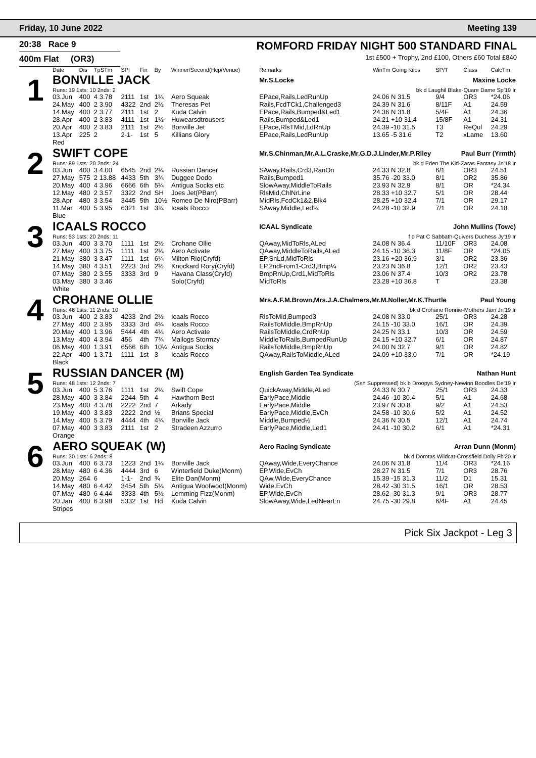Friday, 10 June 2022 Meeting 139
20:38 Race 9
400m Flat (OR3)
ROMFORD FRIDAY NIGHT 500 STANDARD FINAL
1st £500 + Trophy, 2nd £100, Others £60 Total £840
| | Date | Dis | TpSTm | SPI | Fin | By | Winner/Second(Hcp/Venue) | Remarks | WinTm Going Kilos | SP/T | Class | CalcTm |
| --- | --- | --- | --- | --- | --- | --- | --- | --- | --- | --- | --- | --- |
| 1 | BONVILLE JACK | | | | | | | Mr.S.Locke Maxine Locke | | | | |
| | Runs: 19 1sts: 10 2nds: 2 | | | | | | | bk d Laughil Blake-Quare Dame Sp'19 Ir | | | | |
| | 03.Jun | 400 | 4 3.78 | 2111 | 1st | 1¼ | Aero Squeak | EPace,Rails,LedRunUp | 24.06 N 31.5 | 9/4 | OR3 | *24.06 |
| | 24.May | 400 | 2 3.90 | 4322 | 2nd | 2½ | Theresas Pet | Rails,FcdTCk1,Challenged3 | 24.39 N 31.6 | 8/11F | A1 | 24.59 |
| | 14.May | 400 | 2 3.77 | 2111 | 1st | 2 | Kuda Calvin | EPace,Rails,Bumped&Led1 | 24.36 N 31.8 | 5/4F | A1 | 24.36 |
| | 28.Apr | 400 | 2 3.83 | 4111 | 1st | 1½ | Huwearsdtrousers | Rails,Bumped&Led1 | 24.21 +10 31.4 | 15/8F | A1 | 24.31 |
| | 20.Apr | 400 | 2 3.83 | 2111 | 1st | 2½ | Bonville Jet | EPace,RlsTMid,LdRnUp | 24.39 -10 31.5 | T3 | ReQul | 24.29 |
| | 13.Apr | 225 | 2 | 2-1- | 1st | 5 | Killians Glory | EPace,Rails,LedRunUp | 13.65 -5 31.6 | T2 | xLame | 13.60 |
| | Red | | | | | | | | | | | |
| 2 | SWIFT COPE | | | | | | | Mr.S.Chinman,Mr.A.L.Craske,Mr.G.D.J.Linder,Mr.P.Riley Paul Burr (Yrmth) | | | | |
| | Runs: 89 1sts: 20 2nds: 24 | | | | | | | bk d Eden The Kid-Zaras Fantasy Jn'18 Ir | | | | |
| | 03.Jun | 400 | 3 4.00 | 6545 | 2nd | 2¼ | Russian Dancer | SAway,Rails,Crd3,RanOn | 24.33 N 32.8 | 6/1 | OR3 | 24.51 |
| | 27.May | 575 | 2 13.88 | 4433 | 5th | 3¾ | Duggee Dodo | Rails,Bumped1 | 35.76 -20 33.0 | 8/1 | OR2 | 35.86 |
| | 20.May | 400 | 4 3.96 | 6666 | 6th | 5¼ | Antigua Socks etc | SlowAway,MiddleToRails | 23.93 N 32.9 | 8/1 | OR | *24.34 |
| | 12.May | 480 | 2 3.57 | 3322 | 2nd | SH | Joes Jet(PBarr) | RlsMid,ChlNrLine | 28.33 +10 32.7 | 5/1 | OR | 28.44 |
| | 28.Apr | 480 | 3 3.54 | 3445 | 5th | 10½ | Romeo De Niro(PBarr) | MidRls,FcdCk1&2,Blk4 | 28.25 +10 32.4 | 7/1 | OR | 29.17 |
| | 11.Mar | 400 | 5 3.95 | 6321 | 1st | 3¾ | Icaals Rocco | SAway,Middle,Led¾ | 24.28 -10 32.9 | 7/1 | OR | 24.18 |
| | Blue | | | | | | | | | | | |
| 3 | ICAALS ROCCO | | | | | | | ICAAL Syndicate John Mullins (Towc) | | | | |
| | Runs: 53 1sts: 20 2nds: 11 | | | | | | | f d Pat C Sabbath-Quivers Duchess Jy'19 Ir | | | | |
| | 03.Jun | 400 | 3 3.70 | 1111 | 1st | 2½ | Crohane Ollie | QAway,MidToRls,ALed | 24.08 N 36.4 | 11/10F | OR3 | 24.08 |
| | 27.May | 400 | 3 3.75 | 1111 | 1st | 2¼ | Aero Activate | QAway,MiddleToRails,ALed | 24.15 -10 36.3 | 11/8F | OR | *24.05 |
| | 21.May | 380 | 3 3.47 | 1111 | 1st | 6¼ | Milton Rio(Cryfd) | EP,SnLd,MidToRls | 23.16 +20 36.9 | 3/1 | OR2 | 23.36 |
| | 14.May | 380 | 4 3.51 | 2223 | 3rd | 2½ | Knockard Rory(Cryfd) | EP,2ndFrom1-Crd3,Bmp¼ | 23.23 N 36.8 | 12/1 | OR2 | 23.43 |
| | 07.May | 380 | 2 3.55 | 3333 | 3rd | 9 | Havana Class(Cryfd) | BmpRnUp,Crd1,MidToRls | 23.06 N 37.4 | 10/3 | OR2 | 23.78 |
| | 03.May | 380 | 3 3.46 | | | | Solo(Cryfd) | MidToRls | 23.28 +10 36.8 | T | | 23.38 |
| | White | | | | | | | | | | | |
| 4 | CROHANE OLLIE | | | | | | | Mrs.A.F.M.Brown,Mrs.J.A.Chalmers,Mr.M.Noller,Mr.K.Thurtle Paul Young | | | | |
| | Runs: 46 1sts: 11 2nds: 10 | | | | | | | bk d Crohane Ronnie-Mothers Jam Jn'19 Ir | | | | |
| | 03.Jun | 400 | 2 3.83 | 4233 | 2nd | 2½ | Icaals Rocco | RlsToMid,Bumped3 | 24.08 N 33.0 | 25/1 | OR3 | 24.28 |
| | 27.May | 400 | 2 3.95 | 3333 | 3rd | 4¼ | Icaals Rocco | RailsToMiddle,BmpRnUp | 24.15 -10 33.0 | 16/1 | OR | 24.39 |
| | 20.May | 400 | 1 3.96 | 5444 | 4th | 4¼ | Aero Activate | RailsToMiddle,CrdRnUp | 24.25 N 33.1 | 10/3 | OR | 24.59 |
| | 13.May | 400 | 4 3.94 | 456 | 4th | 7¾ | Mallogs Stormzy | MiddleToRails,BumpedRunUp | 24.15 +10 32.7 | 6/1 | OR | 24.87 |
| | 06.May | 400 | 1 3.91 | 6566 | 6th | 10¼ | Antigua Socks | RailsToMiddle,BmpRnUp | 24.00 N 32.7 | 9/1 | OR | 24.82 |
| | 22.Apr | 400 | 1 3.71 | 1111 | 1st | 3 | Icaals Rocco | QAway,RailsToMiddle,ALed | 24.09 +10 33.0 | 7/1 | OR | *24.19 |
| | Black | | | | | | | | | | | |
| 5 | RUSSIAN DANCER (M) | | | | | | | English Garden Tea Syndicate Nathan Hunt | | | | |
| | Runs: 48 1sts: 12 2nds: 7 | | | | | | | (Ssn Suppressed) bk b Droopys Sydney-Newinn Boodles De'19 Ir | | | | |
| | 03.Jun | 400 | 5 3.76 | 1111 | 1st | 2¼ | Swift Cope | QuickAway,Middle,ALed | 24.33 N 30.7 | 25/1 | OR3 | 24.33 |
| | 28.May | 400 | 3 3.84 | 2244 | 5th | 4 | Hawthorn Best | EarlyPace,Middle | 24.46 -10 30.4 | 5/1 | A1 | 24.68 |
| | 23.May | 400 | 4 3.78 | 2222 | 2nd | 7 | Arkady | EarlyPace,Middle | 23.97 N 30.8 | 9/2 | A1 | 24.53 |
| | 19.May | 400 | 3 3.83 | 2222 | 2nd | ½ | Brians Special | EarlyPace,Middle,EvCh | 24.58 -10 30.6 | 5/2 | A1 | 24.52 |
| | 14.May | 400 | 5 3.79 | 4444 | 4th | 4¾ | Bonville Jack | Middle,Bumped½ | 24.36 N 30.5 | 12/1 | A1 | 24.74 |
| | 07.May | 400 | 3 3.83 | 2111 | 1st | 2 | Stradeen Azzurro | EarlyPace,Middle,Led1 | 24.41 -10 30.2 | 6/1 | A1 | *24.31 |
| | Orange | | | | | | | | | | | |
| 6 | AERO SQUEAK (W) | | | | | | | Aero Racing Syndicate Arran Dunn (Monm) | | | | |
| | Runs: 30 1sts: 6 2nds: 8 | | | | | | | bk d Dorotas Wildcat-Crossfield Dolly Fb'20 Ir | | | | |
| | 03.Jun | 400 | 6 3.73 | 1223 | 2nd | 1¼ | Bonville Jack | QAway,Wide,EveryChance | 24.06 N 31.8 | 11/4 | OR3 | *24.16 |
| | 28.May | 480 | 6 4.36 | 4444 | 3rd | 6 | Winterfield Duke(Monm) | EP,Wide,EvCh | 28.27 N 31.5 | 7/1 | OR3 | 28.76 |
| | 20.May | 264 | 6 | 1-1- | 2nd | ¾ | Elite Dan(Monm) | QAw,Wide,EveryChance | 15.39 -15 31.3 | 11/2 | D1 | 15.31 |
| | 14.May | 480 | 6 4.42 | 3454 | 5th | 5¼ | Antigua Woofwoof(Monm) | Wide,EvCh | 28.42 -30 31.5 | 16/1 | OR | 28.53 |
| | 07.May | 480 | 6 4.44 | 3333 | 4th | 5½ | Lemming Fizz(Monm) | EP,Wide,EvCh | 28.62 -30 31.3 | 9/1 | OR3 | 28.77 |
| | 20.Jan | 400 | 6 3.98 | 5332 | 1st | Hd | Kuda Calvin | SlowAway,Wide,LedNearLn | 24.75 -30 29.8 | 6/4F | A1 | 24.45 |
| | Stripes | | | | | | | | | | | |
Pick Six Jackpot - Leg 3